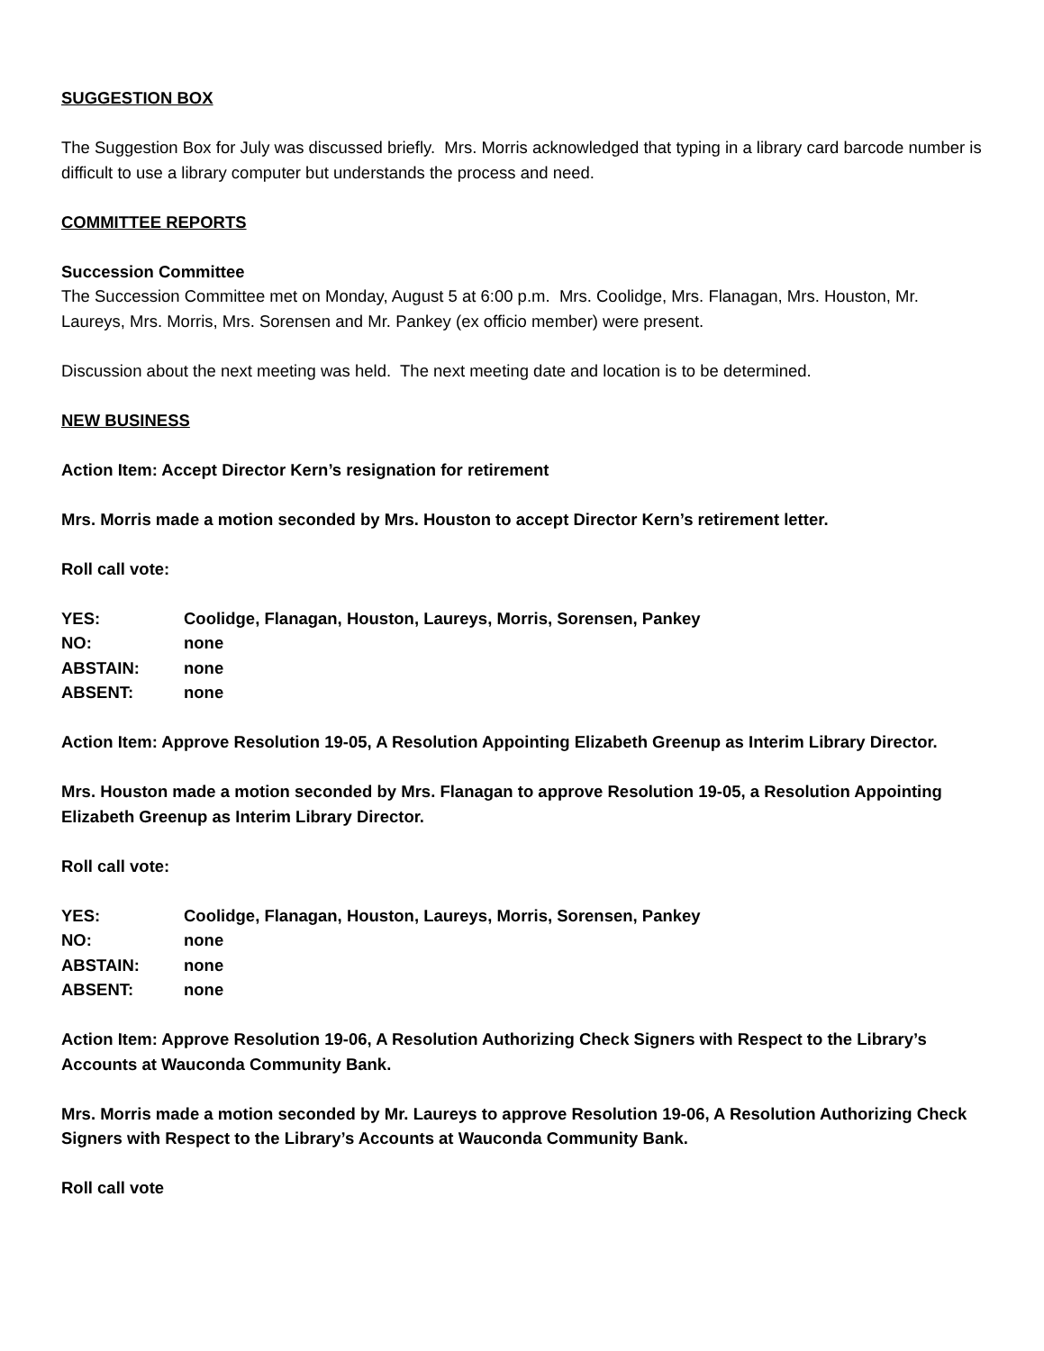SUGGESTION BOX
The Suggestion Box for July was discussed briefly. Mrs. Morris acknowledged that typing in a library card barcode number is difficult to use a library computer but understands the process and need.
COMMITTEE REPORTS
Succession Committee
The Succession Committee met on Monday, August 5 at 6:00 p.m. Mrs. Coolidge, Mrs. Flanagan, Mrs. Houston, Mr. Laureys, Mrs. Morris, Mrs. Sorensen and Mr. Pankey (ex officio member) were present.
Discussion about the next meeting was held. The next meeting date and location is to be determined.
NEW BUSINESS
Action Item: Accept Director Kern’s resignation for retirement
Mrs. Morris made a motion seconded by Mrs. Houston to accept Director Kern’s retirement letter.
Roll call vote:
| YES: | Coolidge, Flanagan, Houston, Laureys, Morris, Sorensen, Pankey |
| NO: | none |
| ABSTAIN: | none |
| ABSENT: | none |
Action Item: Approve Resolution 19-05, A Resolution Appointing Elizabeth Greenup as Interim Library Director.
Mrs. Houston made a motion seconded by Mrs. Flanagan to approve Resolution 19-05, a Resolution Appointing Elizabeth Greenup as Interim Library Director.
Roll call vote:
| YES: | Coolidge, Flanagan, Houston, Laureys, Morris, Sorensen, Pankey |
| NO: | none |
| ABSTAIN: | none |
| ABSENT: | none |
Action Item: Approve Resolution 19-06, A Resolution Authorizing Check Signers with Respect to the Library’s Accounts at Wauconda Community Bank.
Mrs. Morris made a motion seconded by Mr. Laureys to approve Resolution 19-06, A Resolution Authorizing Check Signers with Respect to the Library’s Accounts at Wauconda Community Bank.
Roll call vote